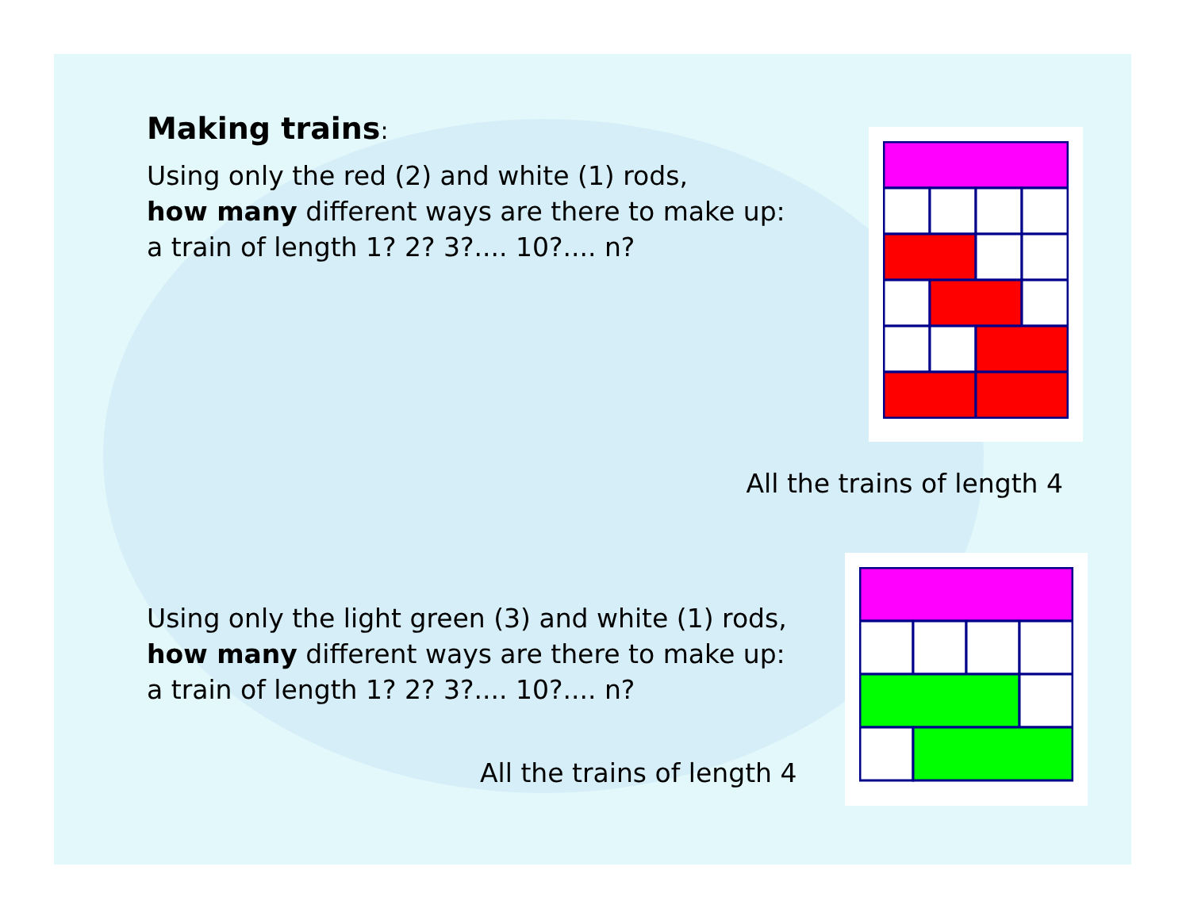Making trains:
Using only the red (2) and white (1) rods,
how many different ways are there to make up:
a train of length 1? 2? 3?.... 10?.... n?
All the trains of length 4
Using only the light green (3) and white (1) rods,
how many different ways are there to make up:
a train of length 1? 2? 3?.... 10?.... n?
All the trains of length 4